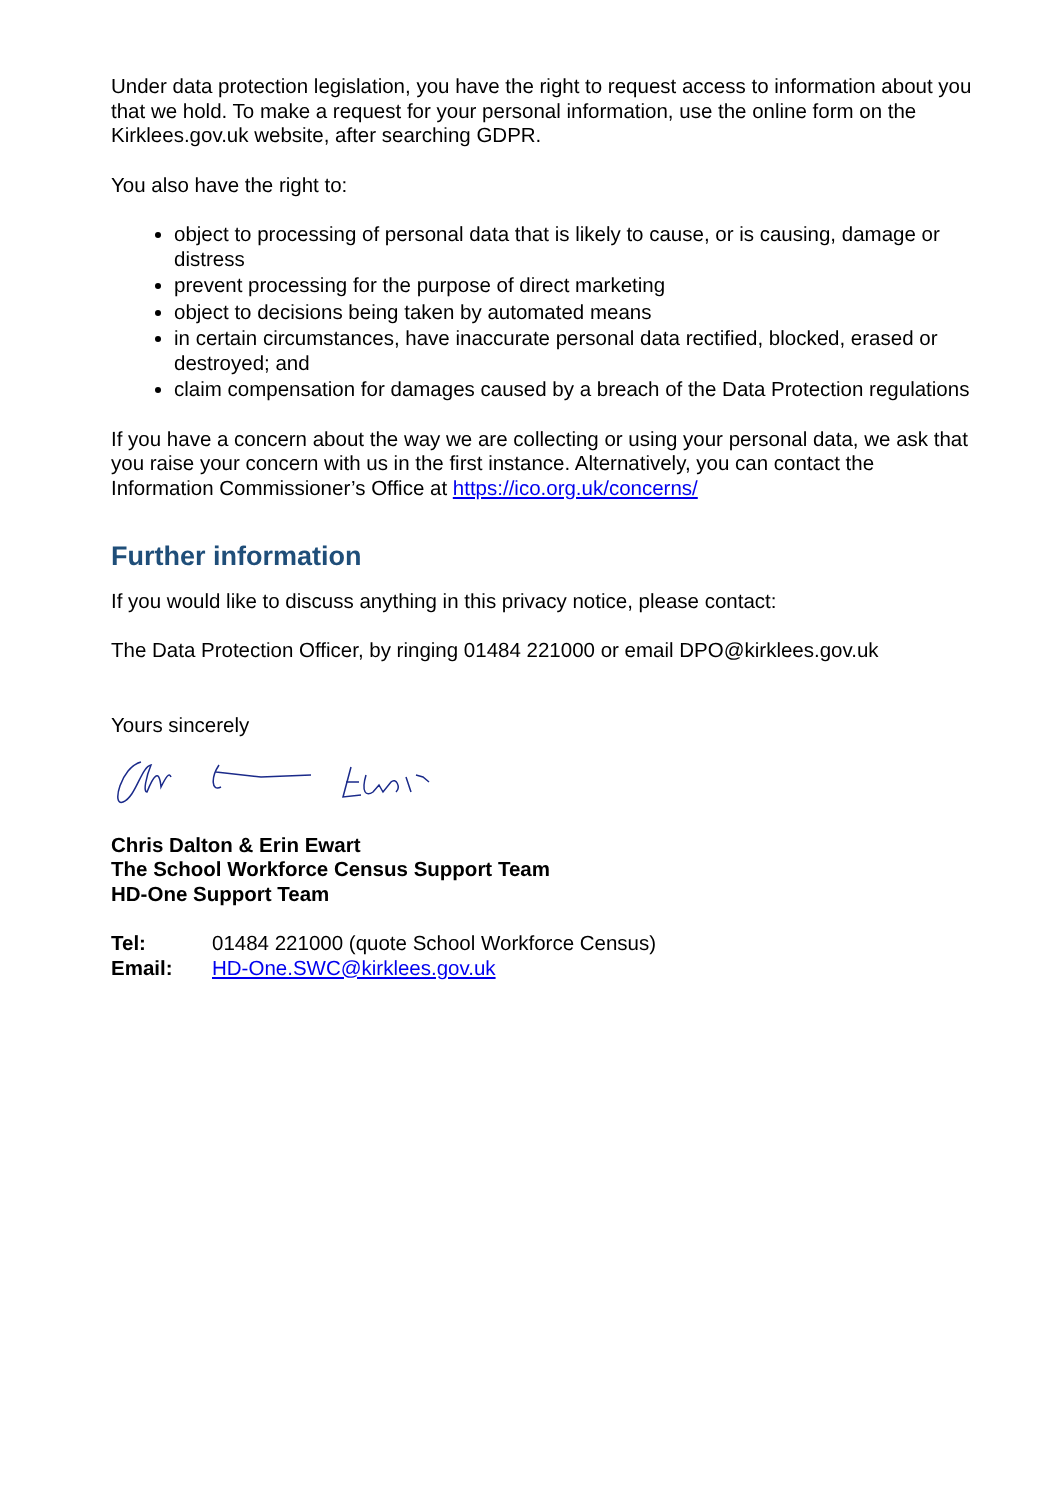Under data protection legislation, you have the right to request access to information about you that we hold. To make a request for your personal information, use the online form on the Kirklees.gov.uk website, after searching GDPR.
You also have the right to:
object to processing of personal data that is likely to cause, or is causing, damage or distress
prevent processing for the purpose of direct marketing
object to decisions being taken by automated means
in certain circumstances, have inaccurate personal data rectified, blocked, erased or destroyed; and
claim compensation for damages caused by a breach of the Data Protection regulations
If you have a concern about the way we are collecting or using your personal data, we ask that you raise your concern with us in the first instance. Alternatively, you can contact the Information Commissioner’s Office at https://ico.org.uk/concerns/
Further information
If you would like to discuss anything in this privacy notice, please contact:
The Data Protection Officer, by ringing 01484 221000 or email DPO@kirklees.gov.uk
Yours sincerely
Chris Dalton & Erin Ewart
The School Workforce Census Support Team
HD-One Support Team
| Tel: | 01484 221000 (quote School Workforce Census) |
| Email: | HD-One.SWC@kirklees.gov.uk |